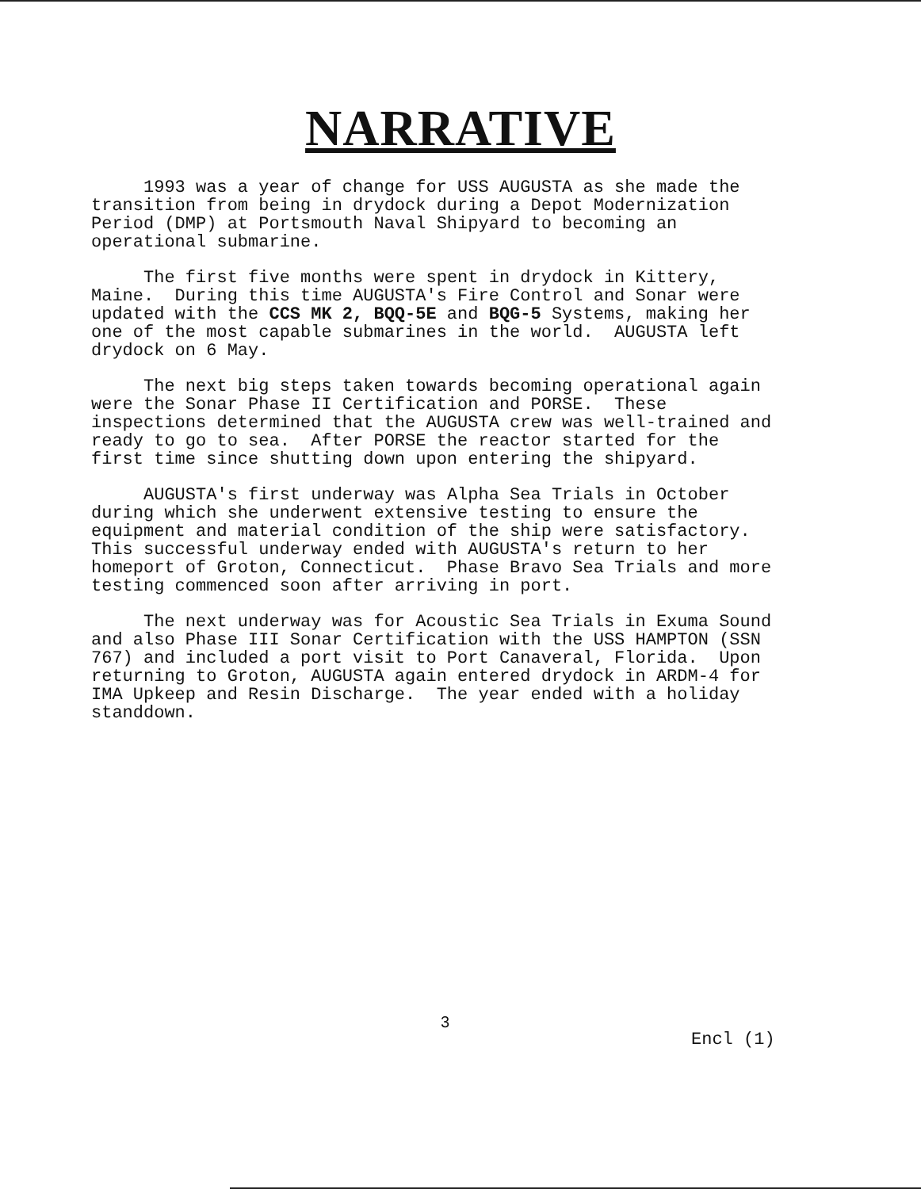NARRATIVE
1993 was a year of change for USS AUGUSTA as she made the transition from being in drydock during a Depot Modernization Period (DMP) at Portsmouth Naval Shipyard to becoming an operational submarine.
The first five months were spent in drydock in Kittery, Maine. During this time AUGUSTA's Fire Control and Sonar were updated with the CCS MK 2, BQQ-5E and BQG-5 Systems, making her one of the most capable submarines in the world. AUGUSTA left drydock on 6 May.
The next big steps taken towards becoming operational again were the Sonar Phase II Certification and PORSE. These inspections determined that the AUGUSTA crew was well-trained and ready to go to sea. After PORSE the reactor started for the first time since shutting down upon entering the shipyard.
AUGUSTA's first underway was Alpha Sea Trials in October during which she underwent extensive testing to ensure the equipment and material condition of the ship were satisfactory. This successful underway ended with AUGUSTA's return to her homeport of Groton, Connecticut. Phase Bravo Sea Trials and more testing commenced soon after arriving in port.
The next underway was for Acoustic Sea Trials in Exuma Sound and also Phase III Sonar Certification with the USS HAMPTON (SSN 767) and included a port visit to Port Canaveral, Florida. Upon returning to Groton, AUGUSTA again entered drydock in ARDM-4 for IMA Upkeep and Resin Discharge. The year ended with a holiday standdown.
3
Encl (1)